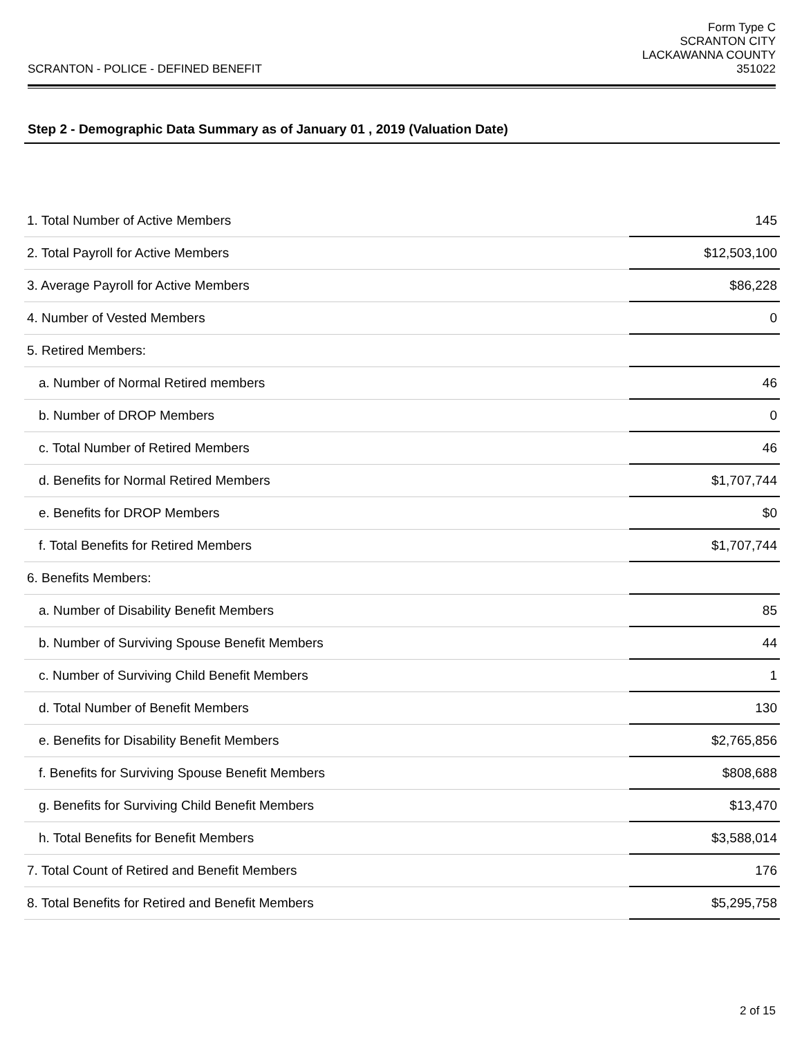SCRANTON - POLICE - DEFINED BENEFIT
Form Type C
SCRANTON CITY
LACKAWANNA COUNTY
351022
Step 2 - Demographic Data Summary as of January 01 , 2019 (Valuation Date)
| 1. Total Number of Active Members | 145 |
| 2. Total Payroll for Active Members | $12,503,100 |
| 3. Average Payroll for Active Members | $86,228 |
| 4. Number of Vested Members | 0 |
| 5. Retired Members: | |
| a. Number of Normal Retired members | 46 |
| b. Number of DROP Members | 0 |
| c. Total Number of Retired Members | 46 |
| d. Benefits for Normal Retired Members | $1,707,744 |
| e. Benefits for DROP Members | $0 |
| f. Total Benefits for Retired Members | $1,707,744 |
| 6. Benefits Members: | |
| a. Number of Disability Benefit Members | 85 |
| b. Number of Surviving Spouse Benefit Members | 44 |
| c. Number of Surviving Child Benefit Members | 1 |
| d. Total Number of Benefit Members | 130 |
| e. Benefits for Disability Benefit Members | $2,765,856 |
| f. Benefits for Surviving Spouse Benefit Members | $808,688 |
| g. Benefits for Surviving Child Benefit Members | $13,470 |
| h. Total Benefits for Benefit Members | $3,588,014 |
| 7. Total Count of Retired and Benefit Members | 176 |
| 8. Total Benefits for Retired and Benefit Members | $5,295,758 |
2 of 15